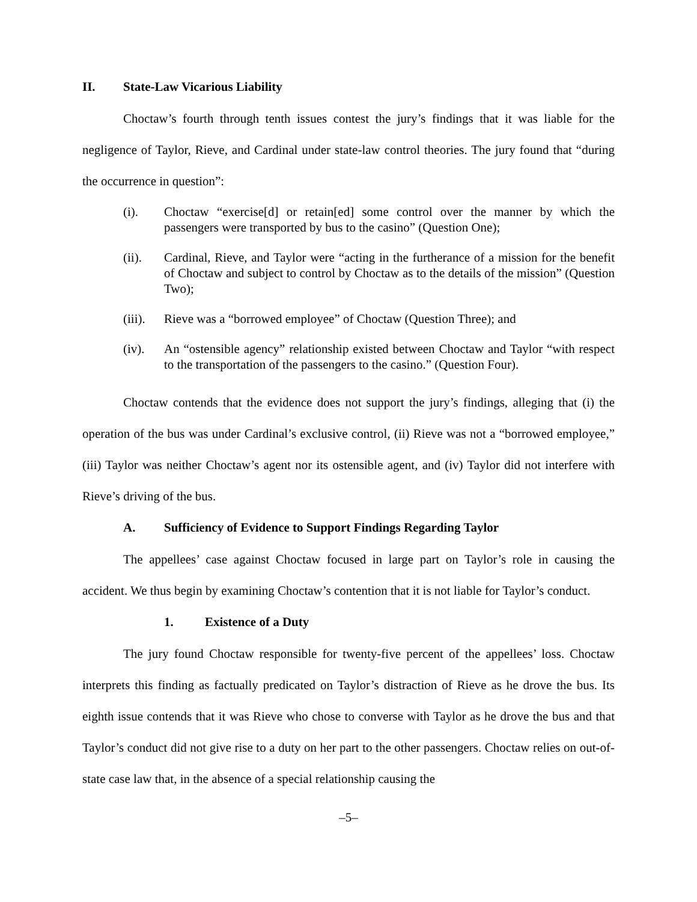II. State-Law Vicarious Liability
Choctaw’s fourth through tenth issues contest the jury’s findings that it was liable for the negligence of Taylor, Rieve, and Cardinal under state-law control theories. The jury found that “during the occurrence in question”:
(i). Choctaw “exercise[d] or retain[ed] some control over the manner by which the passengers were transported by bus to the casino” (Question One);
(ii). Cardinal, Rieve, and Taylor were “acting in the furtherance of a mission for the benefit of Choctaw and subject to control by Choctaw as to the details of the mission” (Question Two);
(iii). Rieve was a “borrowed employee” of Choctaw (Question Three); and
(iv). An “ostensible agency” relationship existed between Choctaw and Taylor “with respect to the transportation of the passengers to the casino.” (Question Four).
Choctaw contends that the evidence does not support the jury’s findings, alleging that (i) the operation of the bus was under Cardinal’s exclusive control, (ii) Rieve was not a “borrowed employee,” (iii) Taylor was neither Choctaw’s agent nor its ostensible agent, and (iv) Taylor did not interfere with Rieve’s driving of the bus.
A. Sufficiency of Evidence to Support Findings Regarding Taylor
The appellees’ case against Choctaw focused in large part on Taylor’s role in causing the accident. We thus begin by examining Choctaw’s contention that it is not liable for Taylor’s conduct.
1. Existence of a Duty
The jury found Choctaw responsible for twenty-five percent of the appellees’ loss. Choctaw interprets this finding as factually predicated on Taylor’s distraction of Rieve as he drove the bus. Its eighth issue contends that it was Rieve who chose to converse with Taylor as he drove the bus and that Taylor’s conduct did not give rise to a duty on her part to the other passengers. Choctaw relies on out-of-state case law that, in the absence of a special relationship causing the
–5–